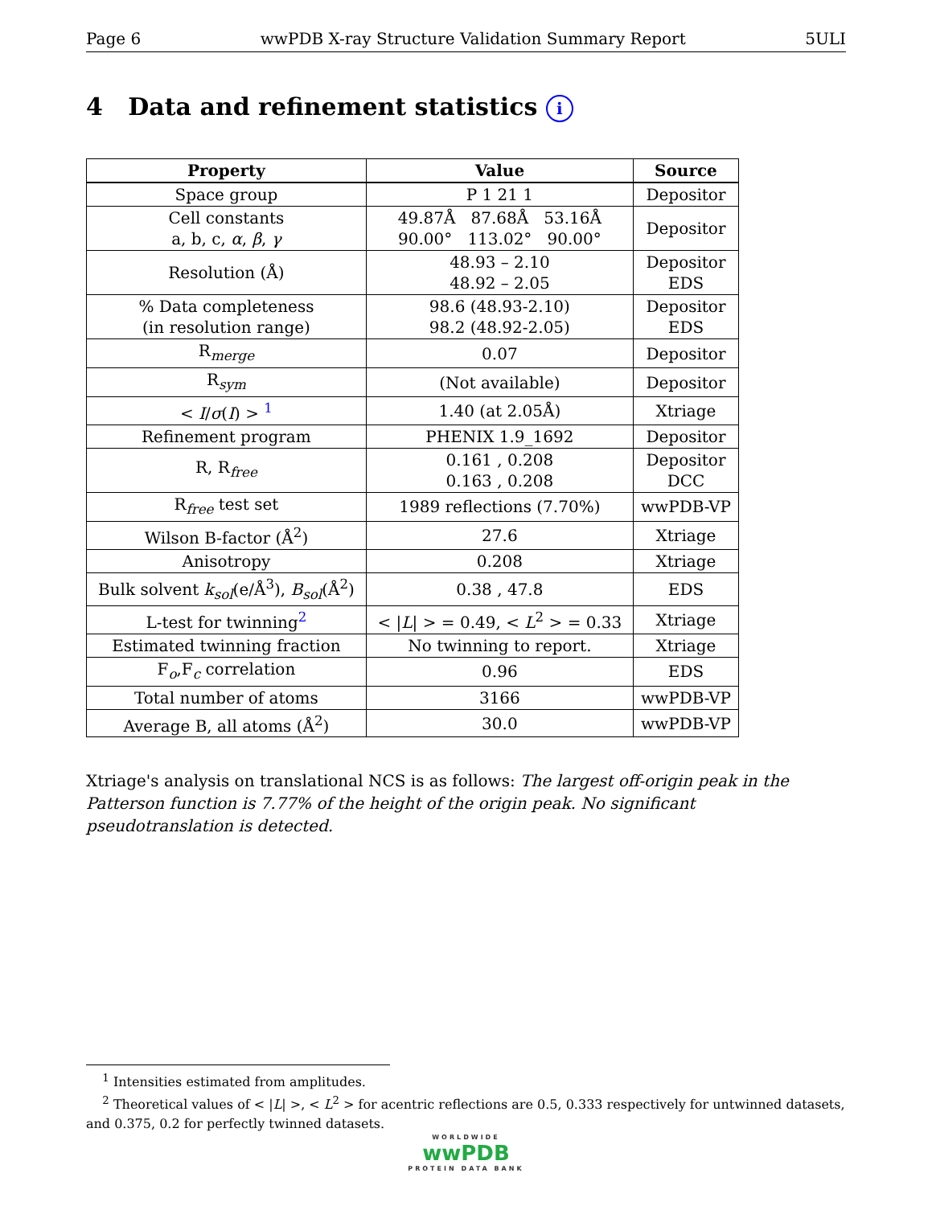Page 6 wwPDB X-ray Structure Validation Summary Report 5ULI
4 Data and refinement statistics i
| Property | Value | Source |
| --- | --- | --- |
| Space group | P 1 21 1 | Depositor |
| Cell constants a, b, c, α , β , γ | 49.87Å 87.68Å 53.16Å 90.00° 113.02° 90.00° | Depositor |
| Resolution (Å) | 48.93 – 2.10 48.92 – 2.05 | Depositor EDS |
| % Data completeness (in resolution range) | 98.6 (48.93-2.10) 98.2 (48.92-2.05) | Depositor EDS |
| R<sub>merge</sub> | 0.07 | Depositor |
| R<sub>sym</sub> | (Not available) | Depositor |
| < I / σ ( I ) > <sup>1</sup> | 1.40 (at 2.05Å) | Xtriage |
| Refinement program | PHENIX 1.9_1692 | Depositor |
| R, R<sub>free</sub> | 0.161 , 0.208 0.163 , 0.208 | Depositor DCC |
| R<sub>free</sub> test set | 1989 reflections (7.70%) | wwPDB-VP |
| Wilson B-factor (Å<sup>2</sup>) | 27.6 | Xtriage |
| Anisotropy | 0.208 | Xtriage |
| Bulk solvent k<sub>sol</sub>(e/Å<sup>3</sup>), B<sub>sol</sub>(Å<sup>2</sup>) | 0.38 , 47.8 | EDS |
| L-test for twinning<sup>2</sup> | < / L / > = 0.49, < L<sup>2</sup> > = 0.33 | Xtriage |
| Estimated twinning fraction | No twinning to report. | Xtriage |
| F<sub>o</sub>,F<sub>c</sub> correlation | 0.96 | EDS |
| Total number of atoms | 3166 | wwPDB-VP |
| Average B, all atoms (Å<sup>2</sup>) | 30.0 | wwPDB-VP |
Xtriage's analysis on translational NCS is as follows: The largest off-origin peak in the Patterson function is 7.77% of the height of the origin peak. No significant pseudotranslation is detected.
<sup>1</sup> Intensities estimated from amplitudes.
<sup>2</sup> Theoretical values of < |L| >, < L<sup>2</sup> > for acentric reflections are 0.5, 0.333 respectively for untwinned datasets, and 0.375, 0.2 for perfectly twinned datasets.
WORLDWIDE
wwPDB
PROTEIN DATA BANK